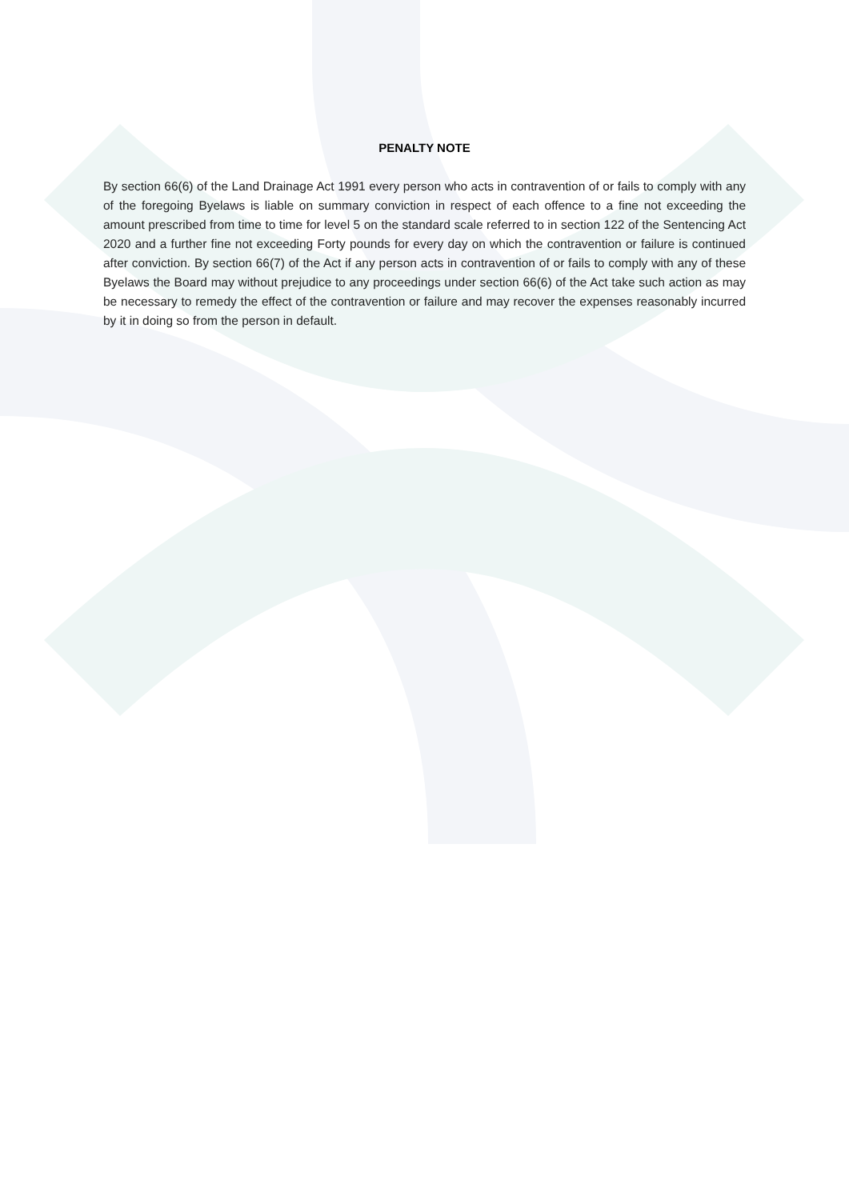PENALTY NOTE
By section 66(6) of the Land Drainage Act 1991 every person who acts in contravention of or fails to comply with any of the foregoing Byelaws is liable on summary conviction in respect of each offence to a fine not exceeding the amount prescribed from time to time for level 5 on the standard scale referred to in section 122 of the Sentencing Act 2020 and a further fine not exceeding Forty pounds for every day on which the contravention or failure is continued after conviction. By section 66(7) of the Act if any person acts in contravention of or fails to comply with any of these Byelaws the Board may without prejudice to any proceedings under section 66(6) of the Act take such action as may be necessary to remedy the effect of the contravention or failure and may recover the expenses reasonably incurred by it in doing so from the person in default.